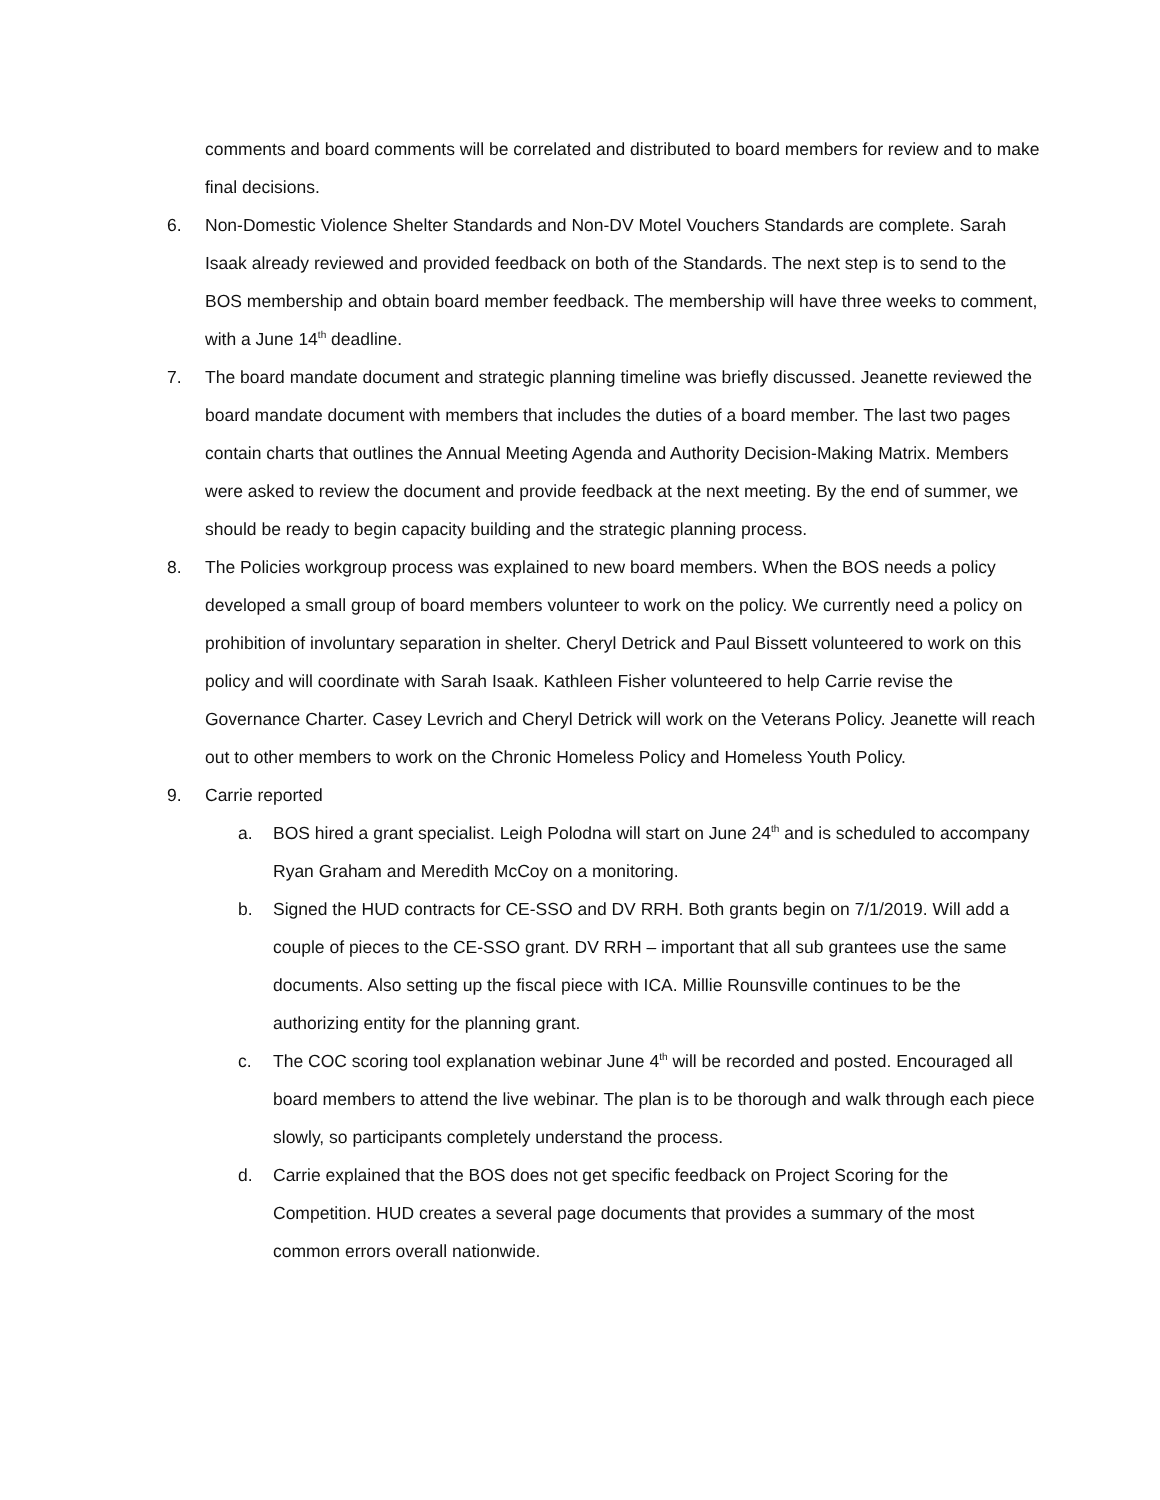comments and board comments will be correlated and distributed to board members for review and to make final decisions.
6. Non-Domestic Violence Shelter Standards and Non-DV Motel Vouchers Standards are complete. Sarah Isaak already reviewed and provided feedback on both of the Standards. The next step is to send to the BOS membership and obtain board member feedback. The membership will have three weeks to comment, with a June 14<sup>th</sup> deadline.
7. The board mandate document and strategic planning timeline was briefly discussed. Jeanette reviewed the board mandate document with members that includes the duties of a board member. The last two pages contain charts that outlines the Annual Meeting Agenda and Authority Decision-Making Matrix. Members were asked to review the document and provide feedback at the next meeting. By the end of summer, we should be ready to begin capacity building and the strategic planning process.
8. The Policies workgroup process was explained to new board members. When the BOS needs a policy developed a small group of board members volunteer to work on the policy. We currently need a policy on prohibition of involuntary separation in shelter. Cheryl Detrick and Paul Bissett volunteered to work on this policy and will coordinate with Sarah Isaak. Kathleen Fisher volunteered to help Carrie revise the Governance Charter. Casey Levrich and Cheryl Detrick will work on the Veterans Policy. Jeanette will reach out to other members to work on the Chronic Homeless Policy and Homeless Youth Policy.
9. Carrie reported
a. BOS hired a grant specialist. Leigh Polodna will start on June 24<sup>th</sup> and is scheduled to accompany Ryan Graham and Meredith McCoy on a monitoring.
b. Signed the HUD contracts for CE-SSO and DV RRH. Both grants begin on 7/1/2019. Will add a couple of pieces to the CE-SSO grant. DV RRH – important that all sub grantees use the same documents. Also setting up the fiscal piece with ICA. Millie Rounsville continues to be the authorizing entity for the planning grant.
c. The COC scoring tool explanation webinar June 4<sup>th</sup> will be recorded and posted. Encouraged all board members to attend the live webinar. The plan is to be thorough and walk through each piece slowly, so participants completely understand the process.
d. Carrie explained that the BOS does not get specific feedback on Project Scoring for the Competition. HUD creates a several page documents that provides a summary of the most common errors overall nationwide.